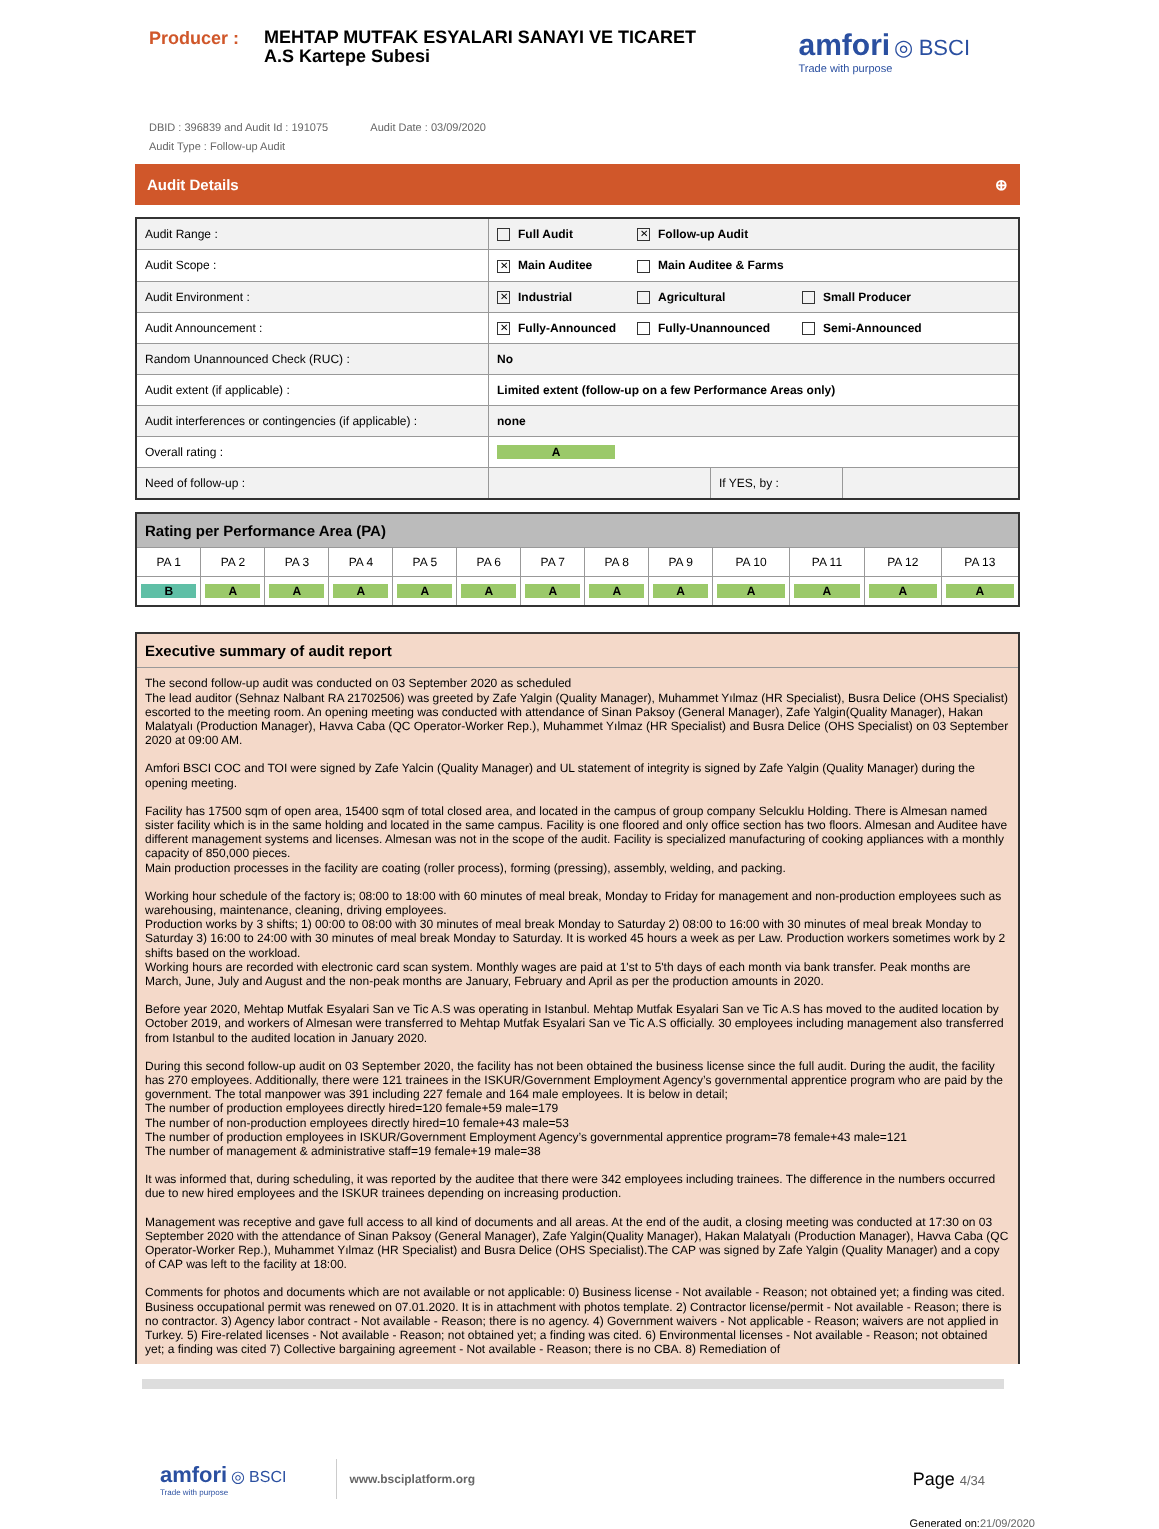Producer :
MEHTAP MUTFAK ESYALARI SANAYI VE TICARET A.S Kartepe Subesi
amfori ◎ BSCI
Trade with purpose
DBID : 396839 and Audit Id : 191075 Audit Date : 03/09/2020
Audit Type : Follow-up Audit
Audit Details ⊕
| Audit Range : | Full Audit ✕ Follow-up Audit | | |
| Audit Scope : | ✕ Main Auditee Main Auditee & Farms | | |
| Audit Environment : | ✕ Industrial Agricultural Small Producer | | |
| Audit Announcement : | ✕ Fully-Announced Fully-Unannounced Semi-Announced | | |
| Random Unannounced Check (RUC) : | No | | |
| Audit extent (if applicable) : | Limited extent (follow-up on a few Performance Areas only) | | |
| Audit interferences or contingencies (if applicable) : | none | | |
| Overall rating : | A | | |
| Need of follow-up : | | If YES, by : | |
| Rating per Performance Area (PA) | | | | | | | | | | | | |
| --- | --- | --- | --- | --- | --- | --- | --- | --- | --- | --- | --- | --- |
| PA 1 | PA 2 | PA 3 | PA 4 | PA 5 | PA 6 | PA 7 | PA 8 | PA 9 | PA 10 | PA 11 | PA 12 | PA 13 |
| B | A | A | A | A | A | A | A | A | A | A | A | A |
Executive summary of audit report
The second follow-up audit was conducted on 03 September 2020 as scheduled
The lead auditor (Sehnaz Nalbant RA 21702506) was greeted by Zafe Yalgin (Quality Manager), Muhammet Yılmaz (HR Specialist), Busra Delice (OHS Specialist) escorted to the meeting room. An opening meeting was conducted with attendance of Sinan Paksoy (General Manager), Zafe Yalgin(Quality Manager), Hakan Malatyalı (Production Manager), Havva Caba (QC Operator-Worker Rep.), Muhammet Yılmaz (HR Specialist) and Busra Delice (OHS Specialist) on 03 September 2020 at 09:00 AM.
Amfori BSCI COC and TOI were signed by Zafe Yalcin (Quality Manager) and UL statement of integrity is signed by Zafe Yalgin (Quality Manager) during the opening meeting.
Facility has 17500 sqm of open area, 15400 sqm of total closed area, and located in the campus of group company Selcuklu Holding. There is Almesan named sister facility which is in the same holding and located in the same campus. Facility is one floored and only office section has two floors. Almesan and Auditee have different management systems and licenses. Almesan was not in the scope of the audit. Facility is specialized manufacturing of cooking appliances with a monthly capacity of 850,000 pieces.
Main production processes in the facility are coating (roller process), forming (pressing), assembly, welding, and packing.
Working hour schedule of the factory is; 08:00 to 18:00 with 60 minutes of meal break, Monday to Friday for management and non-production employees such as warehousing, maintenance, cleaning, driving employees.
Production works by 3 shifts; 1) 00:00 to 08:00 with 30 minutes of meal break Monday to Saturday 2) 08:00 to 16:00 with 30 minutes of meal break Monday to Saturday 3) 16:00 to 24:00 with 30 minutes of meal break Monday to Saturday. It is worked 45 hours a week as per Law. Production workers sometimes work by 2 shifts based on the workload.
Working hours are recorded with electronic card scan system. Monthly wages are paid at 1'st to 5'th days of each month via bank transfer. Peak months are March, June, July and August and the non-peak months are January, February and April as per the production amounts in 2020.
Before year 2020, Mehtap Mutfak Esyalari San ve Tic A.S was operating in Istanbul. Mehtap Mutfak Esyalari San ve Tic A.S has moved to the audited location by October 2019, and workers of Almesan were transferred to Mehtap Mutfak Esyalari San ve Tic A.S officially. 30 employees including management also transferred from Istanbul to the audited location in January 2020.
During this second follow-up audit on 03 September 2020, the facility has not been obtained the business license since the full audit. During the audit, the facility has 270 employees. Additionally, there were 121 trainees in the ISKUR/Government Employment Agency’s governmental apprentice program who are paid by the government. The total manpower was 391 including 227 female and 164 male employees. It is below in detail;
The number of production employees directly hired=120 female+59 male=179
The number of non-production employees directly hired=10 female+43 male=53
The number of production employees in ISKUR/Government Employment Agency’s governmental apprentice program=78 female+43 male=121
The number of management & administrative staff=19 female+19 male=38
It was informed that, during scheduling, it was reported by the auditee that there were 342 employees including trainees. The difference in the numbers occurred due to new hired employees and the ISKUR trainees depending on increasing production.
Management was receptive and gave full access to all kind of documents and all areas. At the end of the audit, a closing meeting was conducted at 17:30 on 03 September 2020 with the attendance of Sinan Paksoy (General Manager), Zafe Yalgin(Quality Manager), Hakan Malatyalı (Production Manager), Havva Caba (QC Operator-Worker Rep.), Muhammet Yılmaz (HR Specialist) and Busra Delice (OHS Specialist).The CAP was signed by Zafe Yalgin (Quality Manager) and a copy of CAP was left to the facility at 18:00.
Comments for photos and documents which are not available or not applicable: 0) Business license - Not available - Reason; not obtained yet; a finding was cited. Business occupational permit was renewed on 07.01.2020. It is in attachment with photos template. 2) Contractor license/permit - Not available - Reason; there is no contractor. 3) Agency labor contract - Not available - Reason; there is no agency. 4) Government waivers - Not applicable - Reason; waivers are not applied in Turkey. 5) Fire-related licenses - Not available - Reason; not obtained yet; a finding was cited. 6) Environmental licenses - Not available - Reason; not obtained yet; a finding was cited 7) Collective bargaining agreement - Not available - Reason; there is no CBA. 8) Remediation of
amfori ◎ BSCI
Trade with purpose
www.bsciplatform.org
Page 4/34
Generated on:21/09/2020